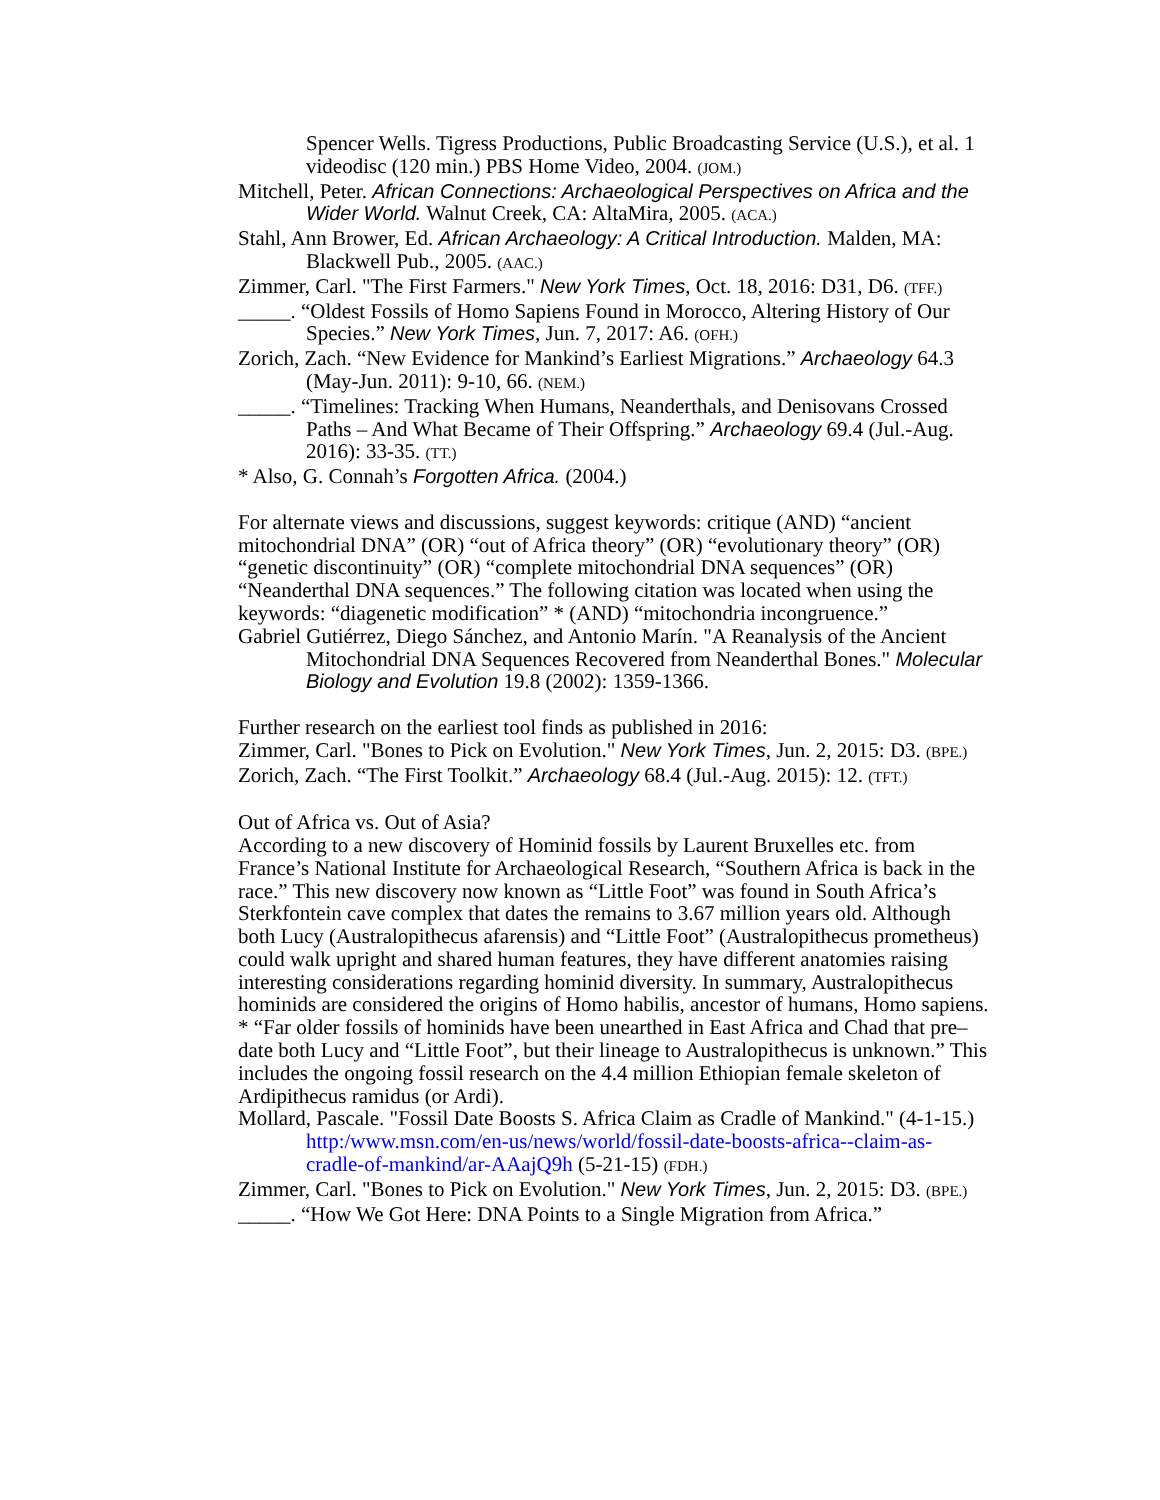Spencer Wells. Tigress Productions, Public Broadcasting Service (U.S.), et al. 1 videodisc (120 min.) PBS Home Video, 2004. (JOM.)
Mitchell, Peter. African Connections: Archaeological Perspectives on Africa and the Wider World. Walnut Creek, CA: AltaMira, 2005. (ACA.)
Stahl, Ann Brower, Ed. African Archaeology: A Critical Introduction. Malden, MA: Blackwell Pub., 2005. (AAC.)
Zimmer, Carl. "The First Farmers." New York Times, Oct. 18, 2016: D31, D6. (TFF.)
_____. “Oldest Fossils of Homo Sapiens Found in Morocco, Altering History of Our Species.” New York Times, Jun. 7, 2017: A6. (OFH.)
Zorich, Zach. “New Evidence for Mankind’s Earliest Migrations.” Archaeology 64.3 (May-Jun. 2011): 9-10, 66. (NEM.)
_____. “Timelines: Tracking When Humans, Neanderthals, and Denisovans Crossed Paths – And What Became of Their Offspring.” Archaeology 69.4 (Jul.-Aug. 2016): 33-35. (TT.)
* Also, G. Connah’s Forgotten Africa. (2004.)
For alternate views and discussions, suggest keywords: critique (AND) “ancient mitochondrial DNA” (OR) “out of Africa theory” (OR) “evolutionary theory” (OR) “genetic discontinuity” (OR) “complete mitochondrial DNA sequences” (OR) “Neanderthal DNA sequences.” The following citation was located when using the keywords: “diagenetic modification” * (AND) “mitochondria incongruence.”
Gabriel Gutiérrez, Diego Sánchez, and Antonio Marín. "A Reanalysis of the Ancient Mitochondrial DNA Sequences Recovered from Neanderthal Bones." Molecular Biology and Evolution 19.8 (2002): 1359-1366.
Further research on the earliest tool finds as published in 2016:
Zimmer, Carl. "Bones to Pick on Evolution." New York Times, Jun. 2, 2015: D3. (BPE.)
Zorich, Zach. “The First Toolkit.” Archaeology 68.4 (Jul.-Aug. 2015): 12. (TFT.)
Out of Africa vs. Out of Asia?
According to a new discovery of Hominid fossils by Laurent Bruxelles etc. from France’s National Institute for Archaeological Research, “Southern Africa is back in the race.” This new discovery now known as “Little Foot” was found in South Africa’s Sterkfontein cave complex that dates the remains to 3.67 million years old. Although both Lucy (Australopithecus afarensis) and “Little Foot” (Australopithecus prometheus) could walk upright and shared human features, they have different anatomies raising interesting considerations regarding hominid diversity. In summary, Australopithecus hominids are considered the origins of Homo habilis, ancestor of humans, Homo sapiens.
* “Far older fossils of hominids have been unearthed in East Africa and Chad that pre–date both Lucy and “Little Foot”, but their lineage to Australopithecus is unknown.” This includes the ongoing fossil research on the 4.4 million Ethiopian female skeleton of Ardipithecus ramidus (or Ardi).
Mollard, Pascale. "Fossil Date Boosts S. Africa Claim as Cradle of Mankind." (4-1-15.)
http:/www.msn.com/en-us/news/world/fossil-date-boosts-africa--claim-as-cradle-of-mankind/ar-AAajQ9h (5-21-15) (FDH.)
Zimmer, Carl. "Bones to Pick on Evolution." New York Times, Jun. 2, 2015: D3. (BPE.)
_____. “How We Got Here: DNA Points to a Single Migration from Africa.”